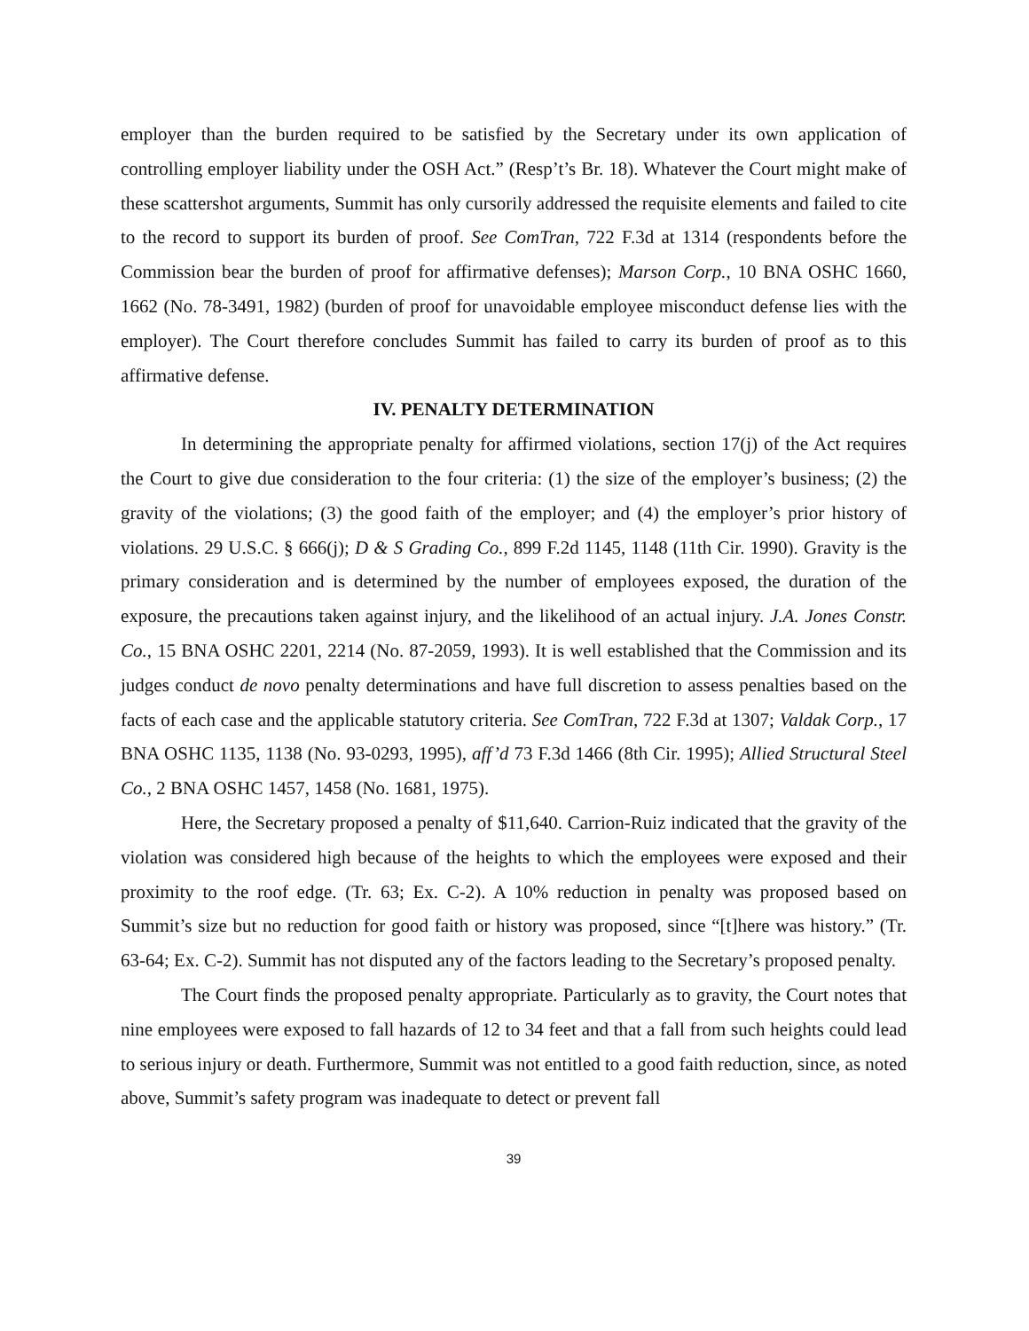employer than the burden required to be satisfied by the Secretary under its own application of controlling employer liability under the OSH Act.” (Resp’t’s Br. 18). Whatever the Court might make of these scattershot arguments, Summit has only cursorily addressed the requisite elements and failed to cite to the record to support its burden of proof. See ComTran, 722 F.3d at 1314 (respondents before the Commission bear the burden of proof for affirmative defenses); Marson Corp., 10 BNA OSHC 1660, 1662 (No. 78-3491, 1982) (burden of proof for unavoidable employee misconduct defense lies with the employer). The Court therefore concludes Summit has failed to carry its burden of proof as to this affirmative defense.
IV. PENALTY DETERMINATION
In determining the appropriate penalty for affirmed violations, section 17(j) of the Act requires the Court to give due consideration to the four criteria: (1) the size of the employer’s business; (2) the gravity of the violations; (3) the good faith of the employer; and (4) the employer’s prior history of violations. 29 U.S.C. § 666(j); D & S Grading Co., 899 F.2d 1145, 1148 (11th Cir. 1990). Gravity is the primary consideration and is determined by the number of employees exposed, the duration of the exposure, the precautions taken against injury, and the likelihood of an actual injury. J.A. Jones Constr. Co., 15 BNA OSHC 2201, 2214 (No. 87-2059, 1993). It is well established that the Commission and its judges conduct de novo penalty determinations and have full discretion to assess penalties based on the facts of each case and the applicable statutory criteria. See ComTran, 722 F.3d at 1307; Valdak Corp., 17 BNA OSHC 1135, 1138 (No. 93-0293, 1995), aff’d 73 F.3d 1466 (8th Cir. 1995); Allied Structural Steel Co., 2 BNA OSHC 1457, 1458 (No. 1681, 1975).
Here, the Secretary proposed a penalty of $11,640. Carrion-Ruiz indicated that the gravity of the violation was considered high because of the heights to which the employees were exposed and their proximity to the roof edge. (Tr. 63; Ex. C-2). A 10% reduction in penalty was proposed based on Summit’s size but no reduction for good faith or history was proposed, since “[t]here was history.” (Tr. 63-64; Ex. C-2). Summit has not disputed any of the factors leading to the Secretary’s proposed penalty.
The Court finds the proposed penalty appropriate. Particularly as to gravity, the Court notes that nine employees were exposed to fall hazards of 12 to 34 feet and that a fall from such heights could lead to serious injury or death. Furthermore, Summit was not entitled to a good faith reduction, since, as noted above, Summit’s safety program was inadequate to detect or prevent fall
39